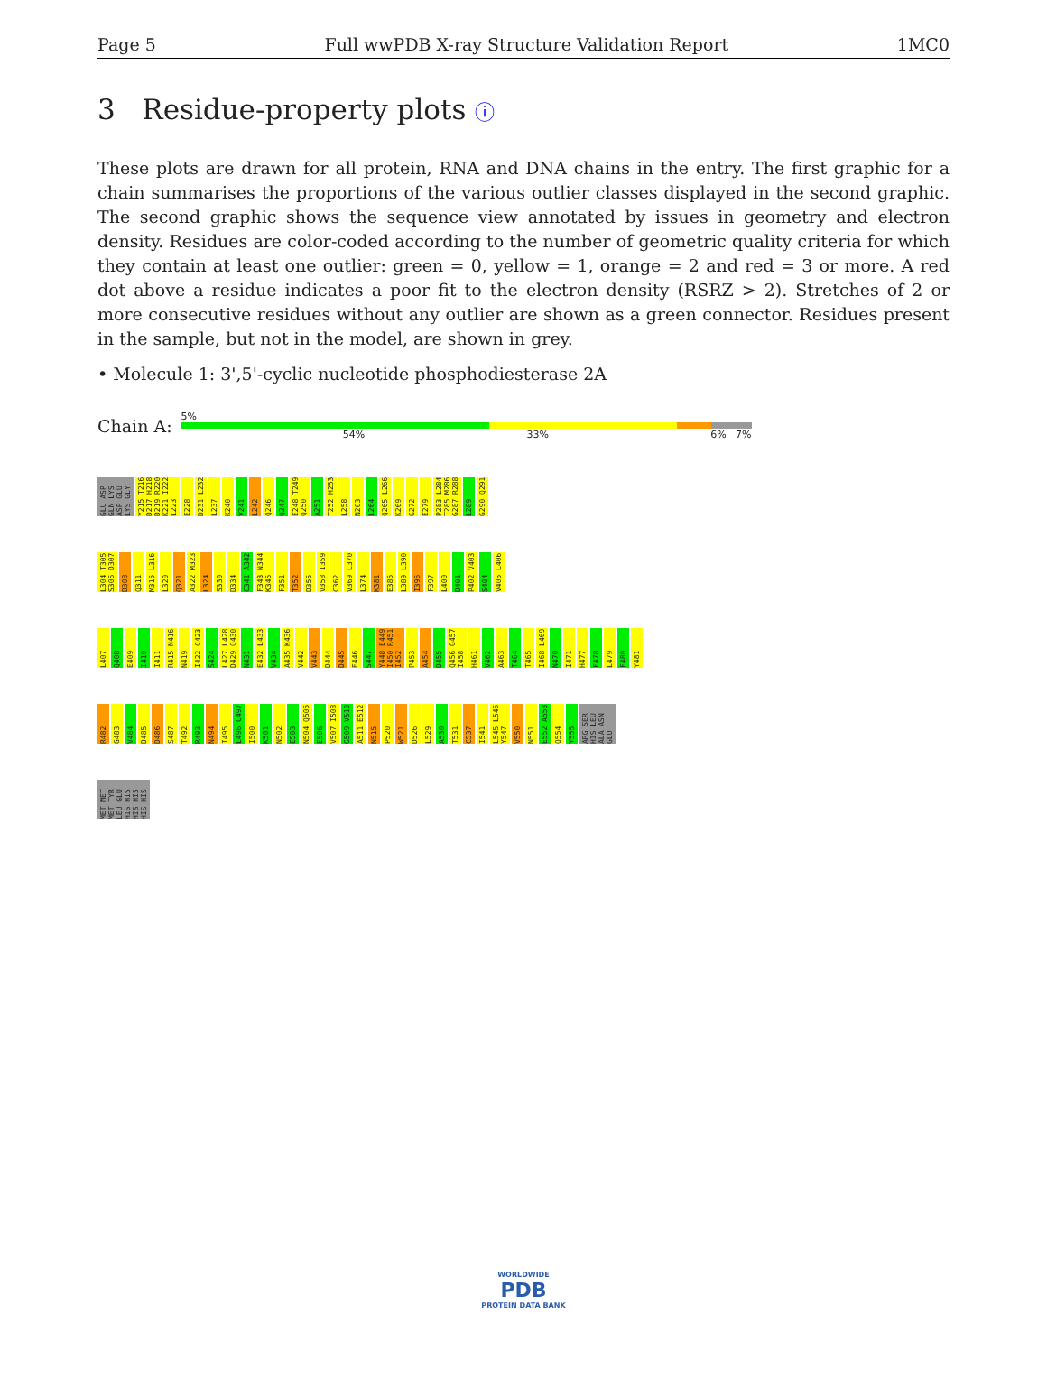Page 5 Full wwPDB X-ray Structure Validation Report 1MC0
3 Residue-property plots ⓘ
These plots are drawn for all protein, RNA and DNA chains in the entry. The first graphic for a chain summarises the proportions of the various outlier classes displayed in the second graphic. The second graphic shows the sequence view annotated by issues in geometry and electron density. Residues are color-coded according to the number of geometric quality criteria for which they contain at least one outlier: green = 0, yellow = 1, orange = 2 and red = 3 or more. A red dot above a residue indicates a poor fit to the electron density (RSRZ > 2). Stretches of 2 or more consecutive residues without any outlier are shown as a green connector. Residues present in the sample, but not in the model, are shown in grey.
• Molecule 1: 3',5'-cyclic nucleotide phosphodiesterase 2A
Chain A:
5%
54% 33% 6% 7%
GLU ASP GLN LYS ASP GLU LYS GLY Y215 T216 D217 H218 D219 R220 K221 I222 L223 E228 D231 L232 L237 K240 V241 L242 Q246 Q247 E248 T249 Q250 A251 T252 H253 L258 N263 L264 Q265 L266 K269 G272 E279 P283 L284 T285 M286 G287 R288 L289 G290 Q291
L304 T305 S306 D307 D308 Q311 M315 L316 L320 Q321 A322 M323 L324 S330 D334 C341 A342 F343 N344 K345 F351 T352 D355 V358 I359 C362 V369 L370 L374 K381 E385 L389 L390 I396 F397 L400 D401 P402 V403 S404 V405 L406
L407 Q408 E409 I410 I411 R415 N416 N419 I422 C423 S424 L427 L428 D429 Q430 N431 E432 L433 V434 A435 K436 V442 V443 D444 D445 E446 S447 Y448 E449 I450 R451 I452 P453 A454 D455 Q456 G457 I458 H461 V462 A463 T464 T465 I468 L469 N470 I471 H477 F478 L479 F480 Y481
R482 G483 V484 D485 D486 S487 T492 R493 N494 I495 L496 C497 I500 K501 N502 E503 N504 Q505 E506 V507 I508 G509 V510 A511 E512 N515 P520 W521 D526 L529 A530 T531 C537 I541 L545 L546 Y547 V550 N551 E552 A553 Q554 Y555 ARG SER HIS LEU ALA ASN GLU
MET MET MET TYR LEU GLU HIS HIS HIS HIS HIS HIS
WORLDWIDE
PDB
PROTEIN DATA BANK